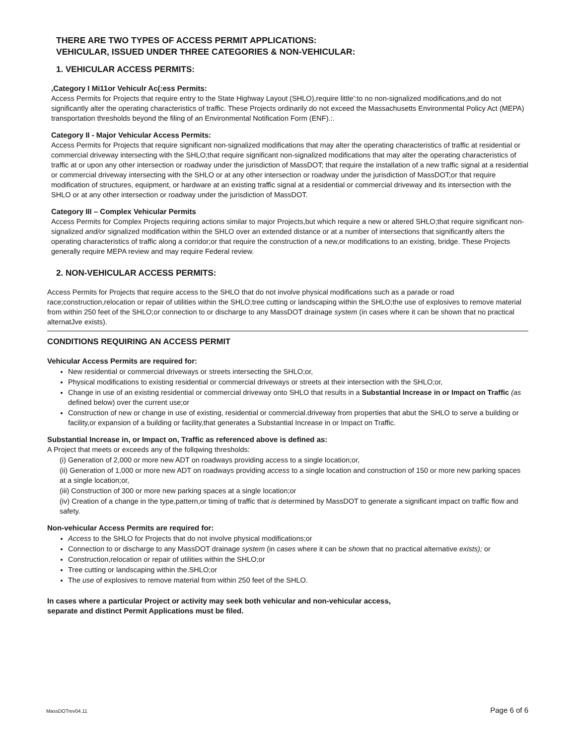THERE ARE TWO TYPES OF ACCESS PERMIT APPLICATIONS:
VEHICULAR, ISSUED UNDER THREE CATEGORIES & NON-VEHICULAR:
1. VEHICULAR ACCESS PERMITS:
,Category I Mi11or Vehiculr Ac(:ess Permits:
Access Permits for Projects that require entry to the State Highway Layout (SHLO),require little':to no non-signalized modifications,and do not significantly alter the operating characteristics of traffic. These Projects ordinarily do not exceed the Massachusetts Environmental Policy Act (MEPA) transportation thresholds beyond the filing of an Environmental Notification Form (ENF).:.
Category II - Major Vehicular Access Permits:
Access Permits for Projects that require significant non-signalized modifications that may alter the operating characteristics of traffic at residential or commercial driveway intersecting with the SHLO;that require significant non-signalized modifications that may alter the operating characteristics of traffic at or upon any other intersection or roadway under the jurisdiction of MassDOT; that require the installation of a new traffic signal at a residential or commercial driveway intersecting with the SHLO or at any other intersection or roadway under the jurisdiction of MassDOT;or that require modification of structures, equipment, or hardware at an existing traffic signal at a residential or commercial driveway and its intersection with the SHLO or at any other intersection or roadway under the jurisdiction of MassDOT.
Category III – Complex Vehicular Permits
Access Permits for Complex Projects requiring actions similar to major Projects,but which require a new or altered SHLO;that require significant non-signalized and/or signalized modification within the SHLO over an extended distance or at a number of intersections that significantly alters the operating characteristics of traffic along a corridor;or that require the construction of a new,or modifications to an existing, bridge. These Projects generally require MEPA review and may require Federal review.
2. NON-VEHICULAR ACCESS PERMITS:
Access Permits for Projects that require access to the SHLO that do not involve physical modifications such as a parade or road race;construction,relocation or repair of utilities within the SHLO;tree cutting or landscaping within the SHLO;the use of explosives to remove material from within 250 feet of the SHLO;or connection to or discharge to any MassDOT drainage system (in cases where it can be shown that no practical alternatJve exists).
CONDITIONS REQUIRING AN ACCESS PERMIT
Vehicular Access Permits are required for:
New residential or commercial driveways or streets intersecting the SHLO;or,
Physical modifications to existing residential or commercial driveways or streets at their intersection with the SHLO;or,
Change in use of an existing residential or commercial driveway onto SHLO that results in a Substantial Increase in or Impact on Traffic (as defined below) over the current use;or
Construction of new or change in use of existing, residential or commercial.driveway from properties that abut the SHLO to serve a building or facility,or expansion of a building or facility,that generates a Substantial Increase in or Impact on Traffic.
Substantial Increase in, or Impact on, Traffic as referenced above is defined as:
A Project that meets or exceeds any of the follqwing thresholds:
(i) Generation of 2,000 or more new ADT on roadways providing access to a single location;or,
(ii) Generation of 1,000 or more new ADT on roadways providing access to a single location and construction of 150 or more new parking spaces at a single location;or,
(iii) Construction of 300 or more new parking spaces at a single location;or
(iv) Creation of a change in the type,pattern,or timing of traffic that is determined by MassDOT to generate a significant impact on traffic flow and safety.
Non-vehicular Access Permits are required for:
Access to the SHLO for Projects that do not involve physical modifications;or
Connection to or discharge to any MassDOT drainage system (in cases where it can be shown that no practical alternative exists); or
Construction,relocation or repair of utilities within the SHLO;or
Tree cutting or landscaping within the.SHLO;or
The use of explosives to remove material from within 250 feet of the SHLO.
In cases where a particular Project or activity may seek both vehicular and non-vehicular access,
separate and distinct Permit Applications must be filed.
MassDOTrev04.11 Page 6 of 6